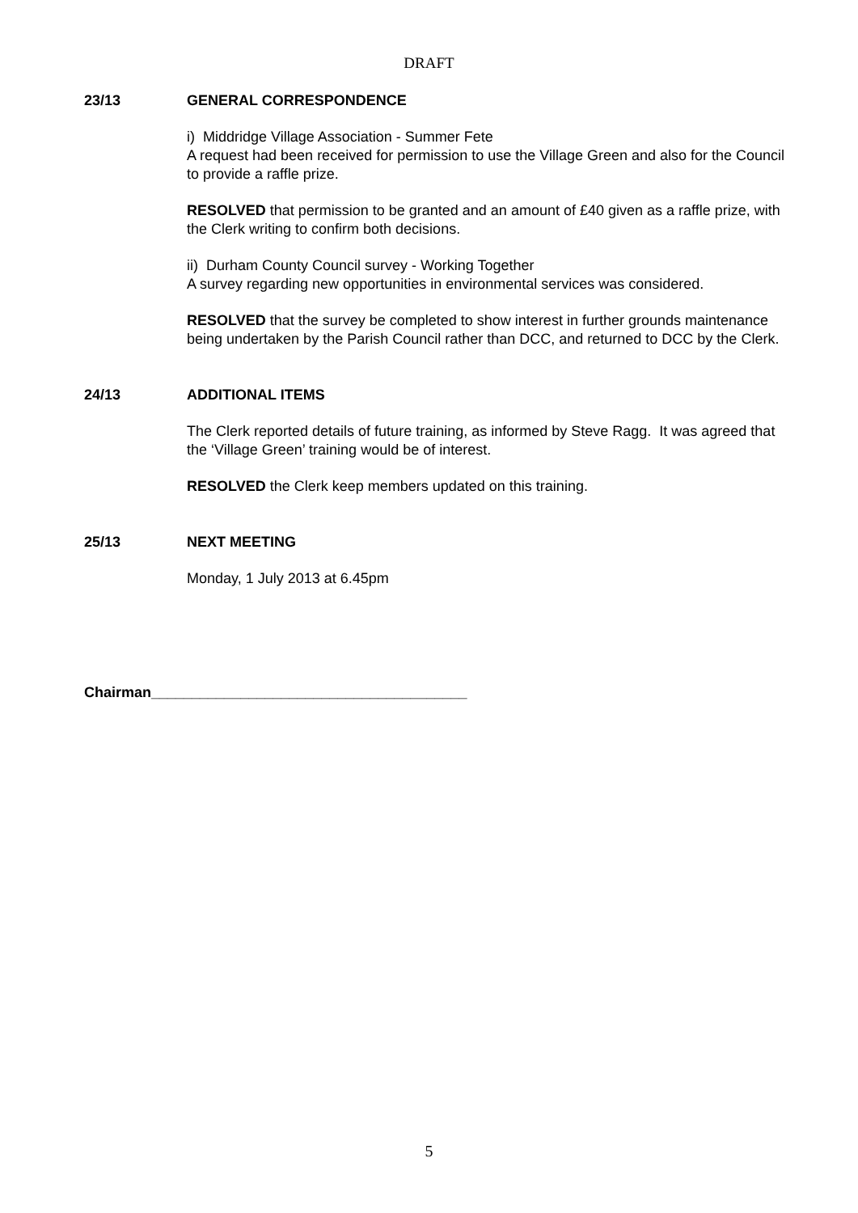DRAFT
23/13 GENERAL CORRESPONDENCE
i) Middridge Village Association - Summer Fete
A request had been received for permission to use the Village Green and also for the Council to provide a raffle prize.
RESOLVED that permission to be granted and an amount of £40 given as a raffle prize, with the Clerk writing to confirm both decisions.
ii) Durham County Council survey - Working Together
A survey regarding new opportunities in environmental services was considered.
RESOLVED that the survey be completed to show interest in further grounds maintenance being undertaken by the Parish Council rather than DCC, and returned to DCC by the Clerk.
24/13 ADDITIONAL ITEMS
The Clerk reported details of future training, as informed by Steve Ragg. It was agreed that the ‘Village Green’ training would be of interest.
RESOLVED the Clerk keep members updated on this training.
25/13 NEXT MEETING
Monday, 1 July 2013 at 6.45pm
Chairman_______________________________________
5